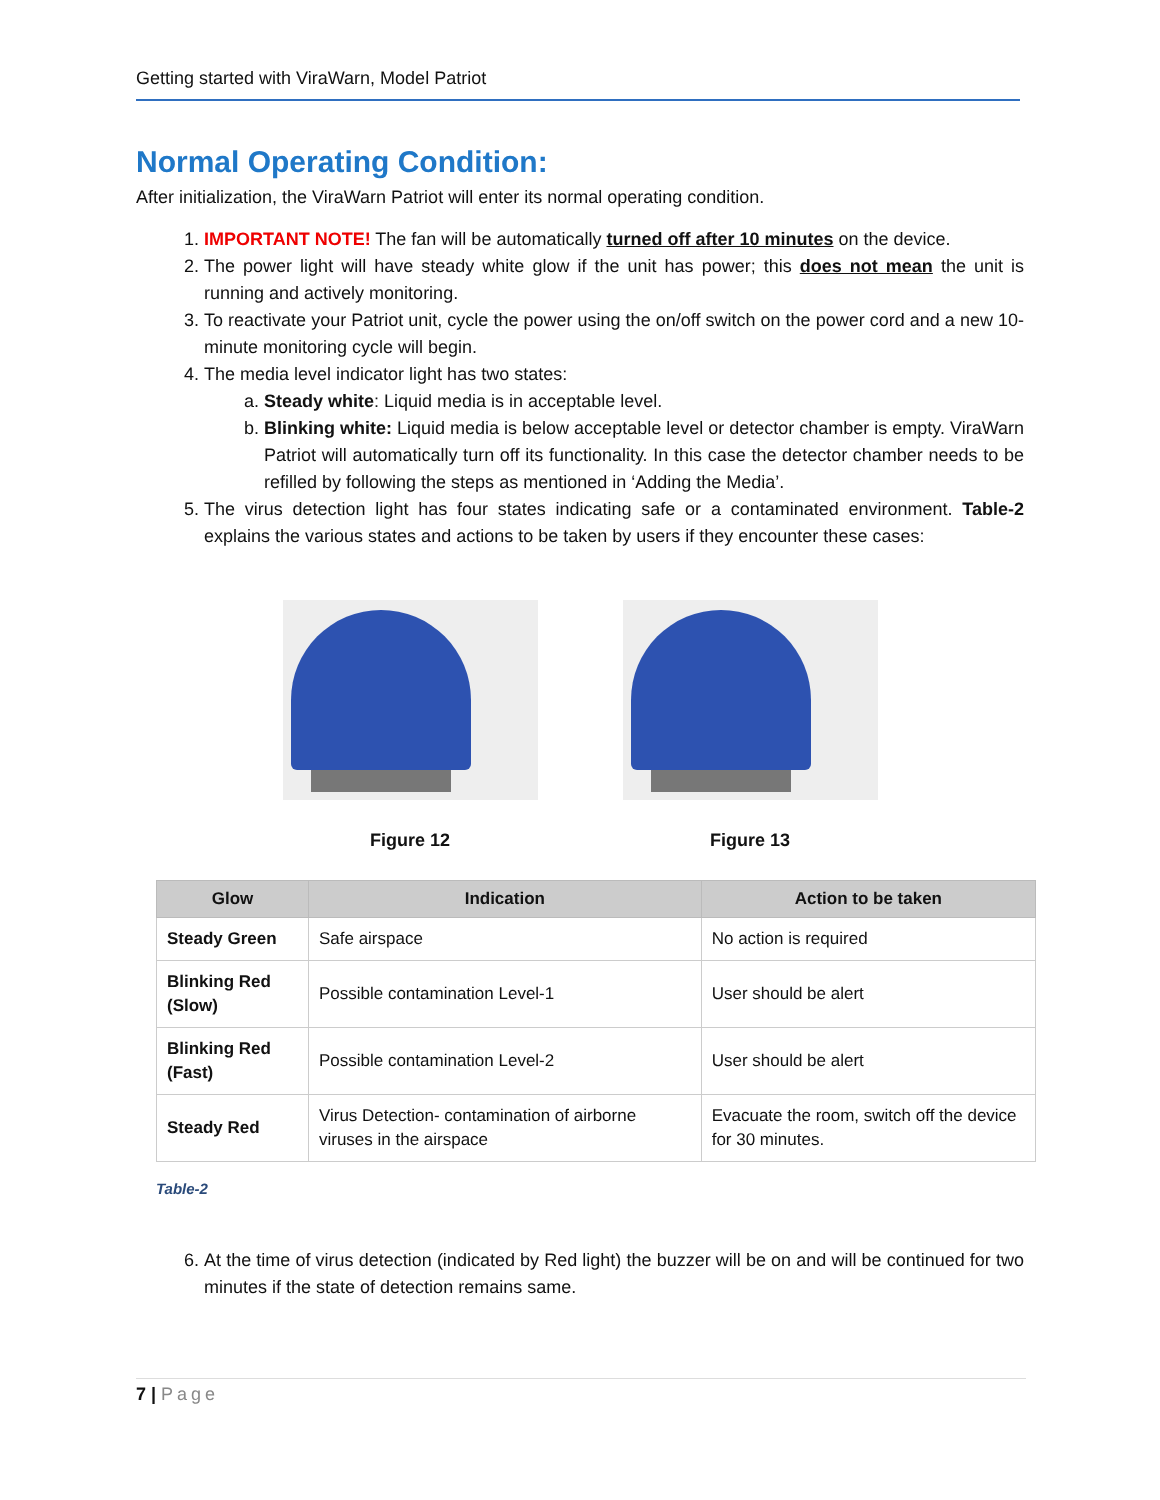Getting started with ViraWarn, Model Patriot
Normal Operating Condition:
After initialization, the ViraWarn Patriot will enter its normal operating condition.
1. IMPORTANT NOTE! The fan will be automatically turned off after 10 minutes on the device.
2. The power light will have steady white glow if the unit has power; this does not mean the unit is running and actively monitoring.
3. To reactivate your Patriot unit, cycle the power using the on/off switch on the power cord and a new 10-minute monitoring cycle will begin.
4. The media level indicator light has two states:
a. Steady white: Liquid media is in acceptable level.
b. Blinking white: Liquid media is below acceptable level or detector chamber is empty. ViraWarn Patriot will automatically turn off its functionality. In this case the detector chamber needs to be refilled by following the steps as mentioned in ‘Adding the Media’.
5. The virus detection light has four states indicating safe or a contaminated environment. Table-2 explains the various states and actions to be taken by users if they encounter these cases:
Figure 12 Figure 13
| Glow | Indication | Action to be taken |
| --- | --- | --- |
| Steady Green | Safe airspace | No action is required |
| Blinking Red (Slow) | Possible contamination Level-1 | User should be alert |
| Blinking Red (Fast) | Possible contamination Level-2 | User should be alert |
| Steady Red | Virus Detection- contamination of airborne viruses in the airspace | Evacuate the room, switch off the device for 30 minutes. |
Table-2
6. At the time of virus detection (indicated by Red light) the buzzer will be on and will be continued for two minutes if the state of detection remains same.
7 | Page